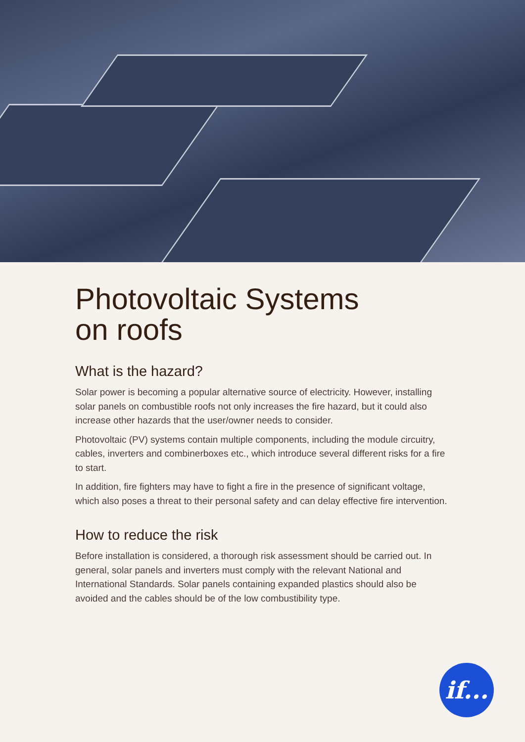Photovoltaic Systems
on roofs
What is the hazard?
Solar power is becoming a popular alternative source of electricity. However, installing solar panels on combustible roofs not only increases the fire hazard, but it could also increase other hazards that the user/owner needs to consider.
Photovoltaic (PV) systems contain multiple components, including the module circuitry, cables, inverters and combinerboxes etc., which introduce several different risks for a fire to start.
In addition, fire fighters may have to fight a fire in the presence of significant voltage, which also poses a threat to their personal safety and can delay effective fire intervention.
How to reduce the risk
Before installation is considered, a thorough risk assessment should be carried out. In general, solar panels and inverters must comply with the relevant National and International Standards. Solar panels containing expanded plastics should also be avoided and the cables should be of the low combustibility type.
if...